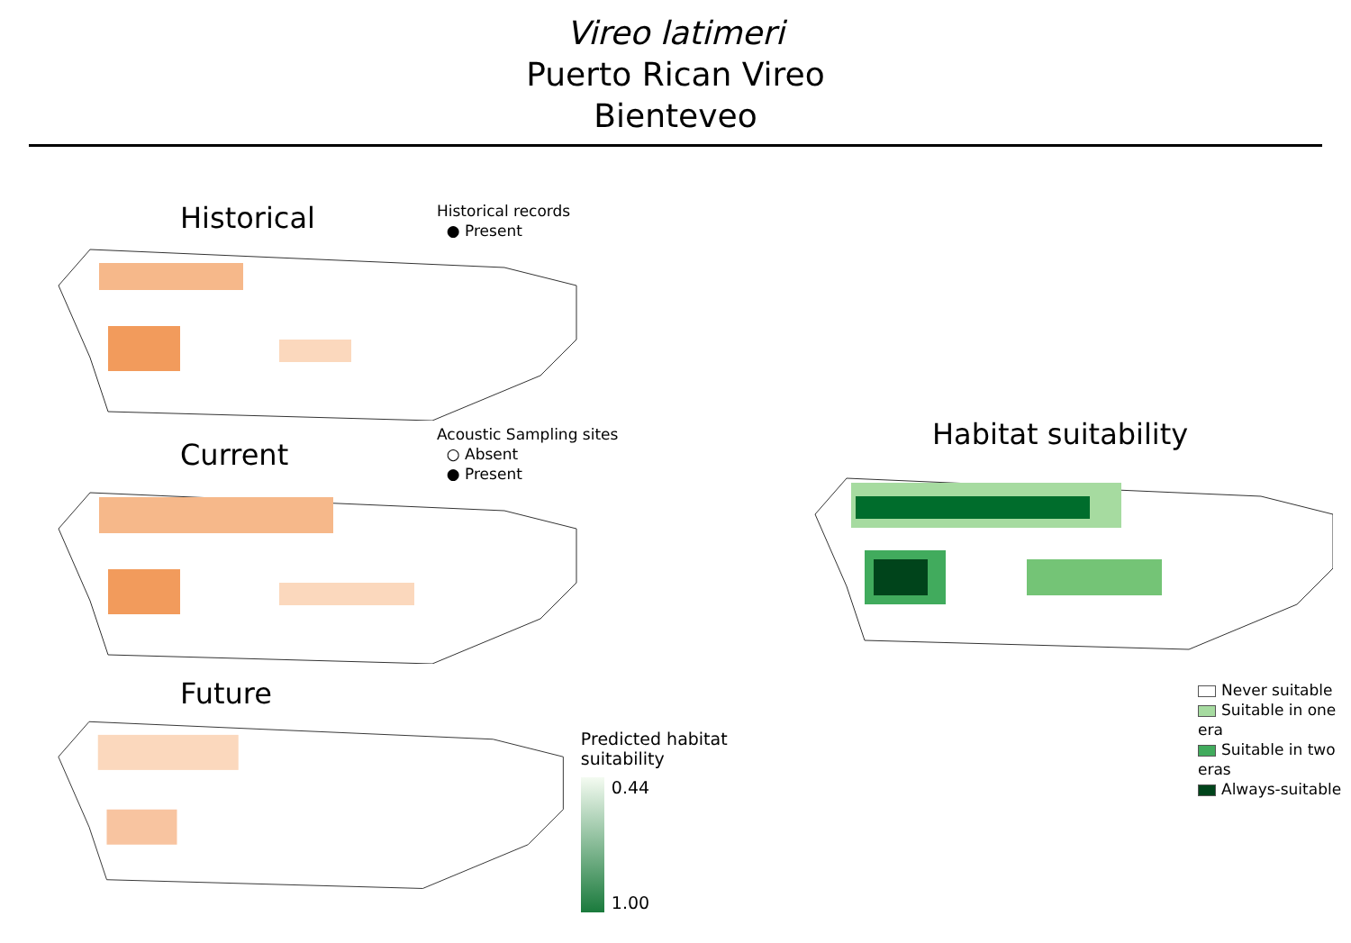Vireo latimeri
Puerto Rican Vireo
Bienteveo
Historical
Historical records
● Present
Current
Acoustic Sampling sites
○ Absent
● Present
Future
Predicted habitat suitability
0.44
1.00
Habitat suitability
Never suitable
Suitable in one era
Suitable in two eras
Always-suitable